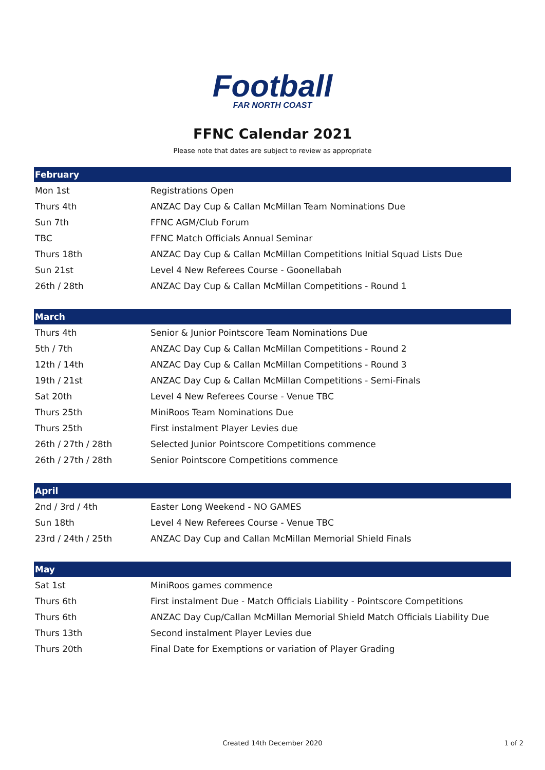Football
FAR NORTH COAST
FFNC Calendar 2021
Please note that dates are subject to review as appropriate
| February | |
| --- | --- |
| Mon 1st | Registrations Open |
| Thurs 4th | ANZAC Day Cup & Callan McMillan Team Nominations Due |
| Sun 7th | FFNC AGM/Club Forum |
| TBC | FFNC Match Officials Annual Seminar |
| Thurs 18th | ANZAC Day Cup & Callan McMillan Competitions Initial Squad Lists Due |
| Sun 21st | Level 4 New Referees Course - Goonellabah |
| 26th / 28th | ANZAC Day Cup & Callan McMillan Competitions - Round 1 |
| March | |
| Thurs 4th | Senior & Junior Pointscore Team Nominations Due |
| 5th / 7th | ANZAC Day Cup & Callan McMillan Competitions - Round 2 |
| 12th / 14th | ANZAC Day Cup & Callan McMillan Competitions - Round 3 |
| 19th / 21st | ANZAC Day Cup & Callan McMillan Competitions - Semi-Finals |
| Sat 20th | Level 4 New Referees Course - Venue TBC |
| Thurs 25th | MiniRoos Team Nominations Due |
| Thurs 25th | First instalment Player Levies due |
| 26th / 27th / 28th | Selected Junior Pointscore Competitions commence |
| 26th / 27th / 28th | Senior Pointscore Competitions commence |
| April | |
| 2nd / 3rd / 4th | Easter Long Weekend - NO GAMES |
| Sun 18th | Level 4 New Referees Course - Venue TBC |
| 23rd / 24th / 25th | ANZAC Day Cup and Callan McMillan Memorial Shield Finals |
| May | |
| Sat 1st | MiniRoos games commence |
| Thurs 6th | First instalment Due - Match Officials Liability - Pointscore Competitions |
| Thurs 6th | ANZAC Day Cup/Callan McMillan Memorial Shield Match Officials Liability Due |
| Thurs 13th | Second instalment Player Levies due |
| Thurs 20th | Final Date for Exemptions or variation of Player Grading |
Created 14th December 2020 1 of 2